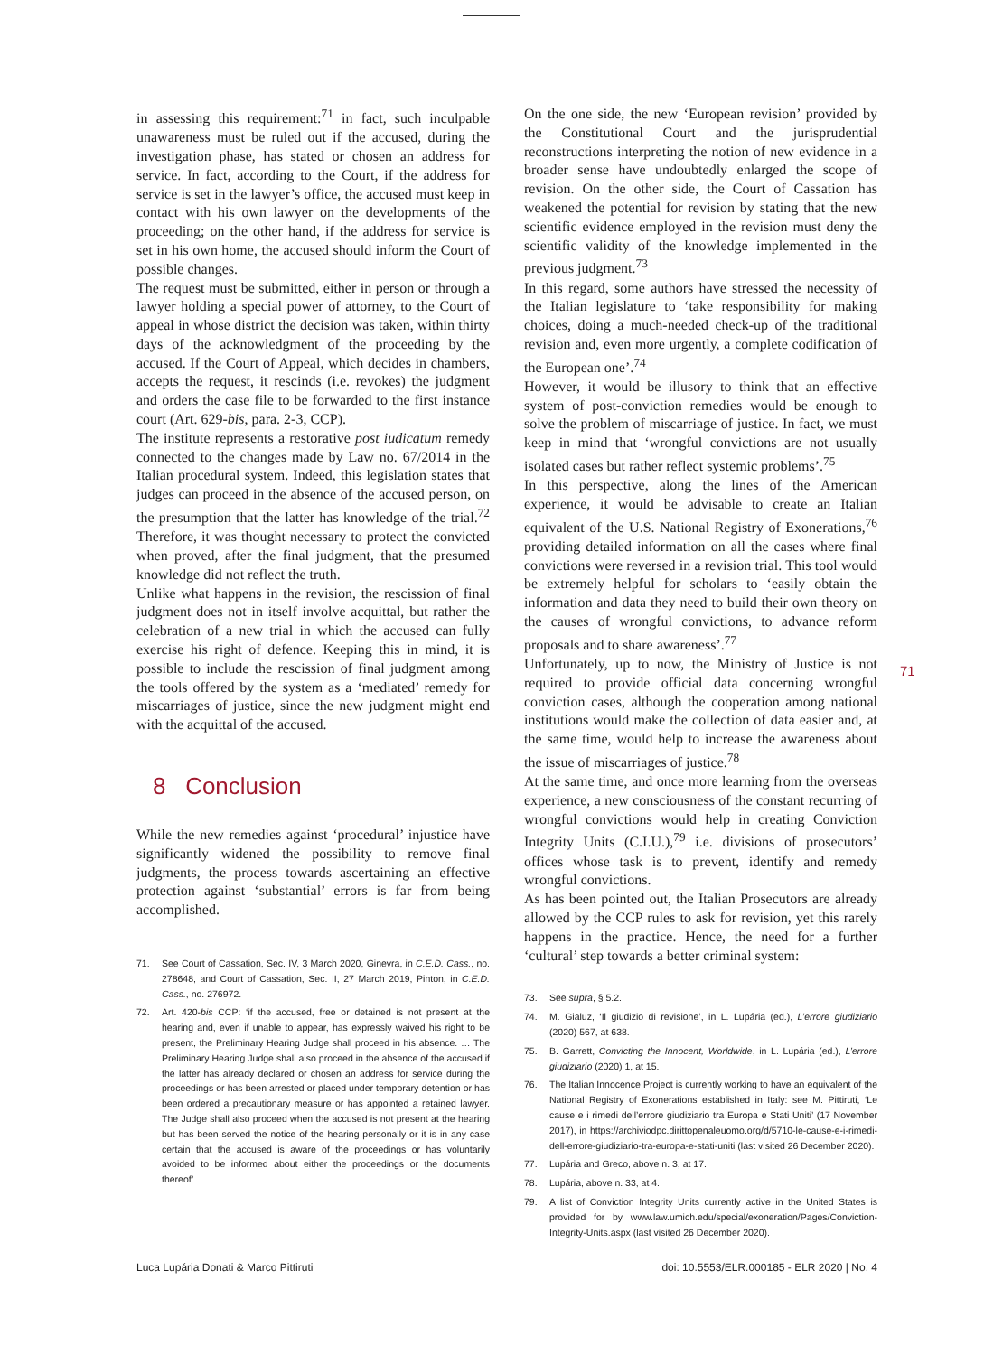71
in assessing this requirement:<sup>71</sup> in fact, such inculpable unawareness must be ruled out if the accused, during the investigation phase, has stated or chosen an address for service. In fact, according to the Court, if the address for service is set in the lawyer’s office, the accused must keep in contact with his own lawyer on the developments of the proceeding; on the other hand, if the address for service is set in his own home, the accused should inform the Court of possible changes.
The request must be submitted, either in person or through a lawyer holding a special power of attorney, to the Court of appeal in whose district the decision was taken, within thirty days of the acknowledgment of the proceeding by the accused. If the Court of Appeal, which decides in chambers, accepts the request, it rescinds (i.e. revokes) the judgment and orders the case file to be forwarded to the first instance court (Art. 629-bis, para. 2-3, CCP).
The institute represents a restorative post iudicatum remedy connected to the changes made by Law no. 67/2014 in the Italian procedural system. Indeed, this legislation states that judges can proceed in the absence of the accused person, on the presumption that the latter has knowledge of the trial.<sup>72</sup> Therefore, it was thought necessary to protect the convicted when proved, after the final judgment, that the presumed knowledge did not reflect the truth.
Unlike what happens in the revision, the rescission of final judgment does not in itself involve acquittal, but rather the celebration of a new trial in which the accused can fully exercise his right of defence. Keeping this in mind, it is possible to include the rescission of final judgment among the tools offered by the system as a ‘mediated’ remedy for miscarriages of justice, since the new judgment might end with the acquittal of the accused.
8 Conclusion
While the new remedies against ‘procedural’ injustice have significantly widened the possibility to remove final judgments, the process towards ascertaining an effective protection against ‘substantial’ errors is far from being accomplished.
71. See Court of Cassation, Sec. IV, 3 March 2020, Ginevra, in C.E.D. Cass., no. 278648, and Court of Cassation, Sec. II, 27 March 2019, Pinton, in C.E.D. Cass., no. 276972.
72. Art. 420-bis CCP: ‘if the accused, free or detained is not present at the hearing and, even if unable to appear, has expressly waived his right to be present, the Preliminary Hearing Judge shall proceed in his absence. … The Preliminary Hearing Judge shall also proceed in the absence of the accused if the latter has already declared or chosen an address for service during the proceedings or has been arrested or placed under temporary detention or has been ordered a precautionary measure or has appointed a retained lawyer. The Judge shall also proceed when the accused is not present at the hearing but has been served the notice of the hearing personally or it is in any case certain that the accused is aware of the proceedings or has voluntarily avoided to be informed about either the proceedings or the documents thereof’.
On the one side, the new ‘European revision’ provided by the Constitutional Court and the jurisprudential reconstructions interpreting the notion of new evidence in a broader sense have undoubtedly enlarged the scope of revision. On the other side, the Court of Cassation has weakened the potential for revision by stating that the new scientific evidence employed in the revision must deny the scientific validity of the knowledge implemented in the previous judgment.<sup>73</sup>
In this regard, some authors have stressed the necessity of the Italian legislature to ‘take responsibility for making choices, doing a much-needed check-up of the traditional revision and, even more urgently, a complete codification of the European one’.<sup>74</sup>
However, it would be illusory to think that an effective system of post-conviction remedies would be enough to solve the problem of miscarriage of justice. In fact, we must keep in mind that ‘wrongful convictions are not usually isolated cases but rather reflect systemic problems’.<sup>75</sup>
In this perspective, along the lines of the American experience, it would be advisable to create an Italian equivalent of the U.S. National Registry of Exonerations,<sup>76</sup> providing detailed information on all the cases where final convictions were reversed in a revision trial. This tool would be extremely helpful for scholars to ‘easily obtain the information and data they need to build their own theory on the causes of wrongful convictions, to advance reform proposals and to share awareness’.<sup>77</sup>
Unfortunately, up to now, the Ministry of Justice is not required to provide official data concerning wrongful conviction cases, although the cooperation among national institutions would make the collection of data easier and, at the same time, would help to increase the awareness about the issue of miscarriages of justice.<sup>78</sup>
At the same time, and once more learning from the overseas experience, a new consciousness of the constant recurring of wrongful convictions would help in creating Conviction Integrity Units (C.I.U.),<sup>79</sup> i.e. divisions of prosecutors’ offices whose task is to prevent, identify and remedy wrongful convictions.
As has been pointed out, the Italian Prosecutors are already allowed by the CCP rules to ask for revision, yet this rarely happens in the practice. Hence, the need for a further ‘cultural’ step towards a better criminal system:
73. See supra, § 5.2.
74. M. Gialuz, ‘Il giudizio di revisione’, in L. Lupária (ed.), L’errore giudiziario (2020) 567, at 638.
75. B. Garrett, Convicting the Innocent, Worldwide, in L. Lupária (ed.), L’errore giudiziario (2020) 1, at 15.
76. The Italian Innocence Project is currently working to have an equivalent of the National Registry of Exonerations established in Italy: see M. Pittiruti, ‘Le cause e i rimedi dell’errore giudiziario tra Europa e Stati Uniti’ (17 November 2017), in https://archiviodpc.dirittopenaleuomo.org/d/5710-le-cause-e-i-rimedi-dell-errore-giudiziario-tra-europa-e-stati-uniti (last visited 26 December 2020).
77. Lupária and Greco, above n. 3, at 17.
78. Lupária, above n. 33, at 4.
79. A list of Conviction Integrity Units currently active in the United States is provided for by www.law.umich.edu/special/exoneration/Pages/Conviction-Integrity-Units.aspx (last visited 26 December 2020).
Luca Lupária Donati & Marco Pittiruti doi: 10.5553/ELR.000185 - ELR 2020 | No. 4